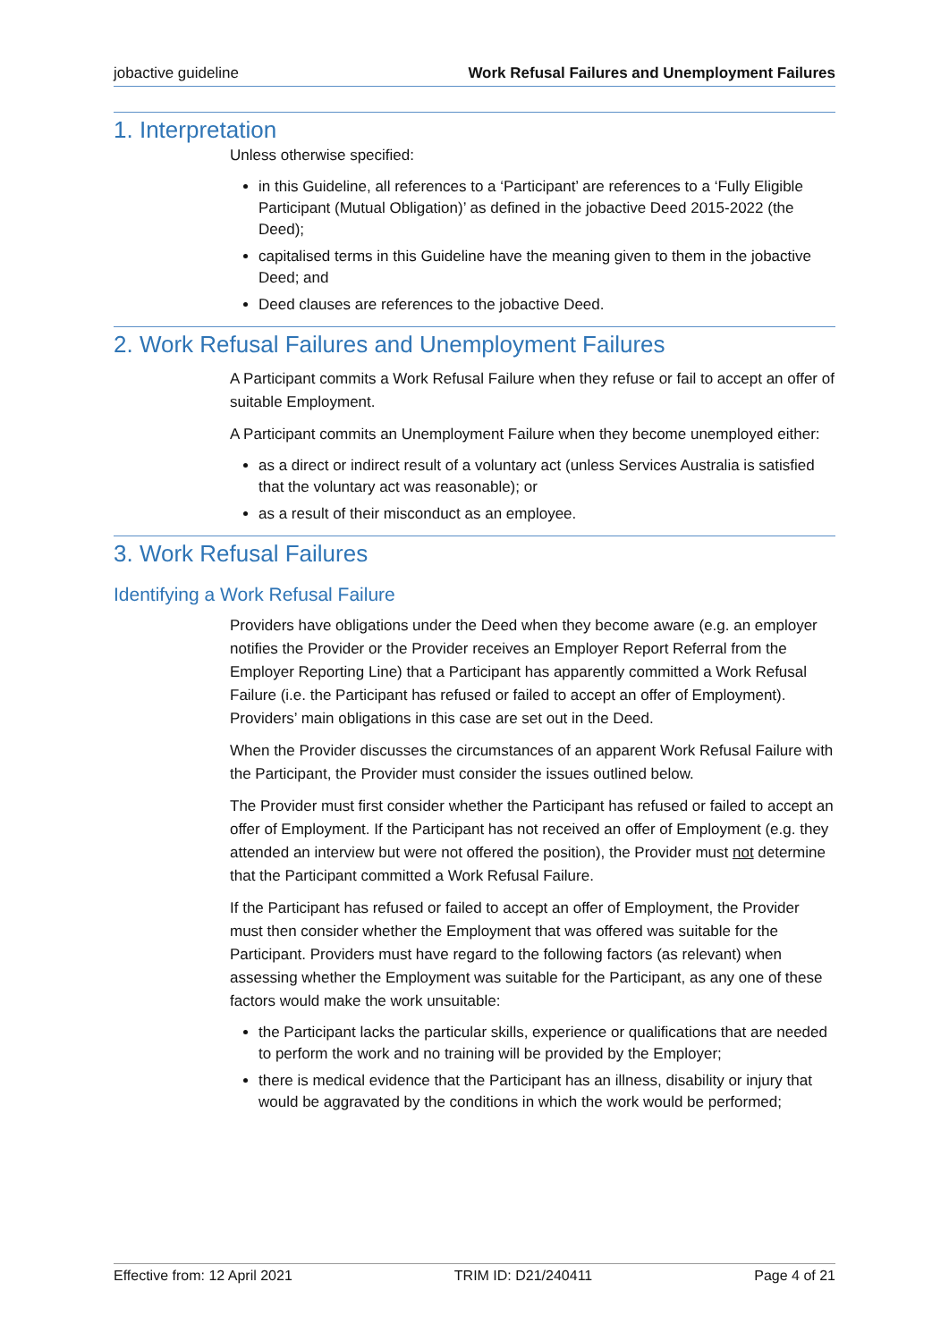jobactive guideline Work Refusal Failures and Unemployment Failures
1. Interpretation
Unless otherwise specified:
in this Guideline, all references to a ‘Participant’ are references to a ‘Fully Eligible Participant (Mutual Obligation)’ as defined in the jobactive Deed 2015-2022 (the Deed);
capitalised terms in this Guideline have the meaning given to them in the jobactive Deed; and
Deed clauses are references to the jobactive Deed.
2. Work Refusal Failures and Unemployment Failures
A Participant commits a Work Refusal Failure when they refuse or fail to accept an offer of suitable Employment.
A Participant commits an Unemployment Failure when they become unemployed either:
as a direct or indirect result of a voluntary act (unless Services Australia is satisfied that the voluntary act was reasonable); or
as a result of their misconduct as an employee.
3. Work Refusal Failures
Identifying a Work Refusal Failure
Providers have obligations under the Deed when they become aware (e.g. an employer notifies the Provider or the Provider receives an Employer Report Referral from the Employer Reporting Line) that a Participant has apparently committed a Work Refusal Failure (i.e. the Participant has refused or failed to accept an offer of Employment). Providers’ main obligations in this case are set out in the Deed.
When the Provider discusses the circumstances of an apparent Work Refusal Failure with the Participant, the Provider must consider the issues outlined below.
The Provider must first consider whether the Participant has refused or failed to accept an offer of Employment. If the Participant has not received an offer of Employment (e.g. they attended an interview but were not offered the position), the Provider must not determine that the Participant committed a Work Refusal Failure.
If the Participant has refused or failed to accept an offer of Employment, the Provider must then consider whether the Employment that was offered was suitable for the Participant. Providers must have regard to the following factors (as relevant) when assessing whether the Employment was suitable for the Participant, as any one of these factors would make the work unsuitable:
the Participant lacks the particular skills, experience or qualifications that are needed to perform the work and no training will be provided by the Employer;
there is medical evidence that the Participant has an illness, disability or injury that would be aggravated by the conditions in which the work would be performed;
Effective from: 12 April 2021 TRIM ID: D21/240411 Page 4 of 21